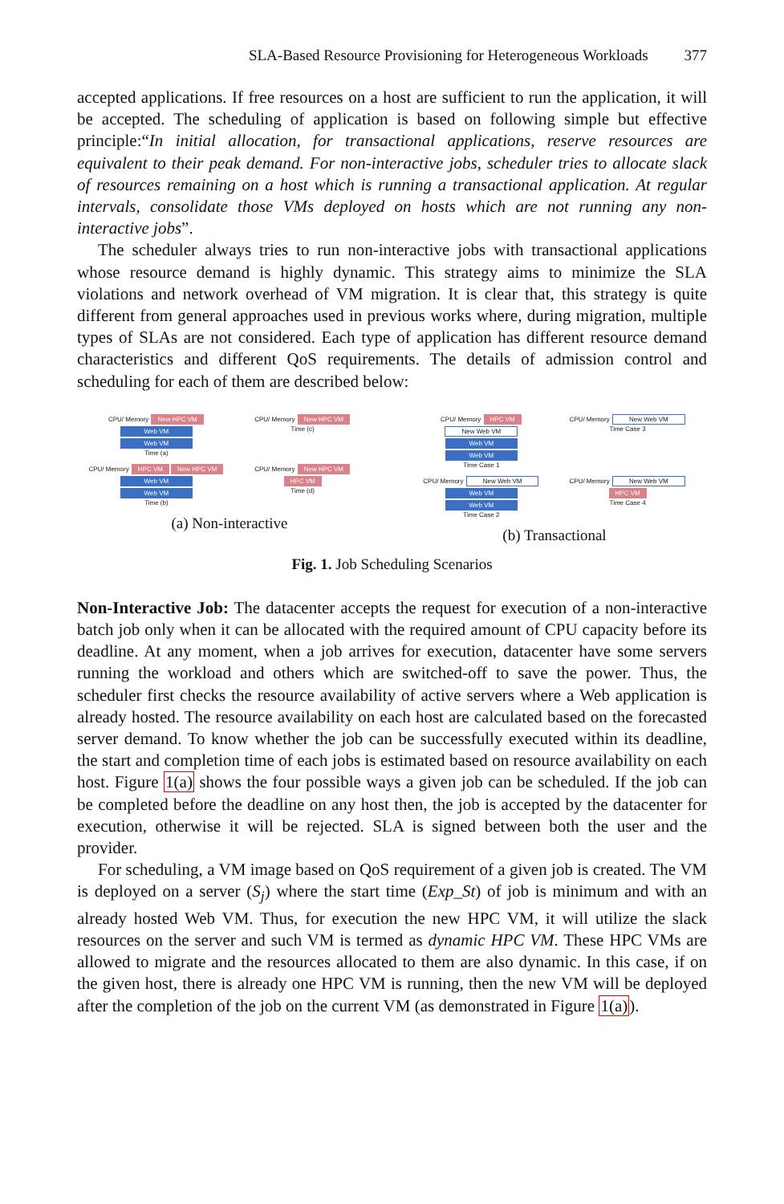SLA-Based Resource Provisioning for Heterogeneous Workloads 377
accepted applications. If free resources on a host are sufficient to run the application, it will be accepted. The scheduling of application is based on following simple but effective principle:“In initial allocation, for transactional applications, reserve resources are equivalent to their peak demand. For non-interactive jobs, scheduler tries to allocate slack of resources remaining on a host which is running a transactional application. At regular intervals, consolidate those VMs deployed on hosts which are not running any non-interactive jobs”.
The scheduler always tries to run non-interactive jobs with transactional applications whose resource demand is highly dynamic. This strategy aims to minimize the SLA violations and network overhead of VM migration. It is clear that, this strategy is quite different from general approaches used in previous works where, during migration, multiple types of SLAs are not considered. Each type of application has different resource demand characteristics and different QoS requirements. The details of admission control and scheduling for each of them are described below:
CPU/ Memory New HPC VM
Web VM
Web VM
Time (a)
CPU/ Memory New HPC VM
Time (c)
CPU/ Memory HPC VM New HPC VM
Web VM
Web VM
Time (b)
CPU/ Memory New HPC VM
HPC VM
Time (d)
(a) Non-interactive
CPU/ Memory HPC VM
New Web VM
Web VM
Web VM
Time Case 1
CPU/ Memory New Web VM
Time Case 3
CPU/ Memory New Web VM
Web VM
Web VM
Time Case 2
CPU/ Memory New Web VM
HPC VM
Time Case 4
(b) Transactional
Fig. 1. Job Scheduling Scenarios
Non-Interactive Job: The datacenter accepts the request for execution of a non-interactive batch job only when it can be allocated with the required amount of CPU capacity before its deadline. At any moment, when a job arrives for execution, datacenter have some servers running the workload and others which are switched-off to save the power. Thus, the scheduler first checks the resource availability of active servers where a Web application is already hosted. The resource availability on each host are calculated based on the forecasted server demand. To know whether the job can be successfully executed within its deadline, the start and completion time of each jobs is estimated based on resource availability on each host. Figure 1(a) shows the four possible ways a given job can be scheduled. If the job can be completed before the deadline on any host then, the job is accepted by the datacenter for execution, otherwise it will be rejected. SLA is signed between both the user and the provider.
For scheduling, a VM image based on QoS requirement of a given job is created. The VM is deployed on a server (S<sub>j</sub>) where the start time (Exp_St) of job is minimum and with an already hosted Web VM. Thus, for execution the new HPC VM, it will utilize the slack resources on the server and such VM is termed as dynamic HPC VM. These HPC VMs are allowed to migrate and the resources allocated to them are also dynamic. In this case, if on the given host, there is already one HPC VM is running, then the new VM will be deployed after the completion of the job on the current VM (as demonstrated in Figure 1(a)).